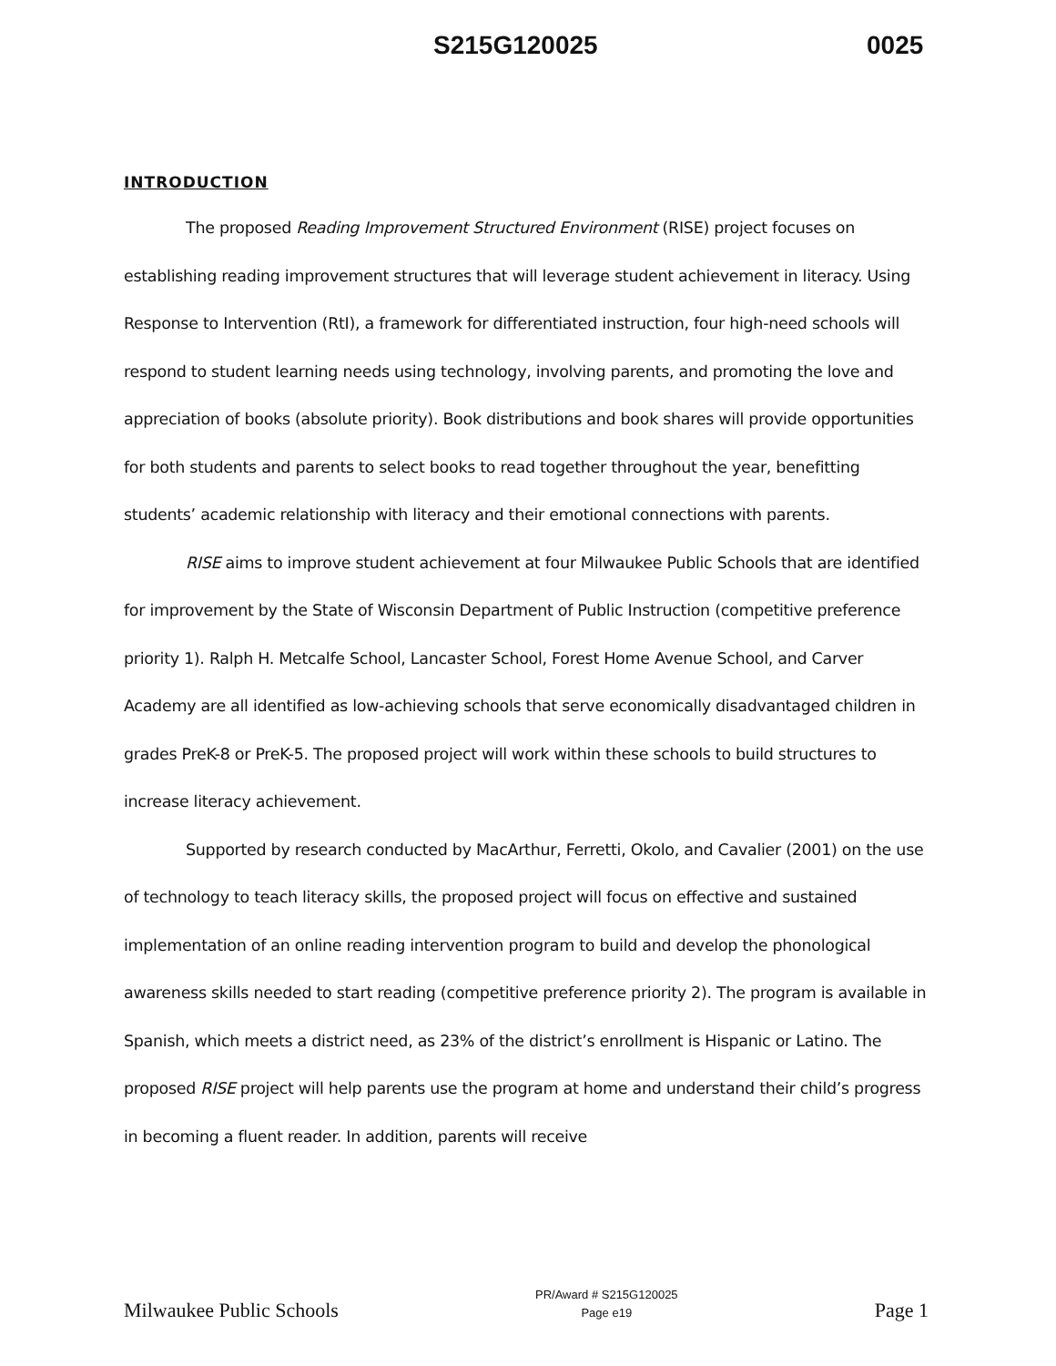S215G120025 0025
INTRODUCTION
The proposed Reading Improvement Structured Environment (RISE) project focuses on establishing reading improvement structures that will leverage student achievement in literacy. Using Response to Intervention (RtI), a framework for differentiated instruction, four high-need schools will respond to student learning needs using technology, involving parents, and promoting the love and appreciation of books (absolute priority). Book distributions and book shares will provide opportunities for both students and parents to select books to read together throughout the year, benefitting students’ academic relationship with literacy and their emotional connections with parents.
RISE aims to improve student achievement at four Milwaukee Public Schools that are identified for improvement by the State of Wisconsin Department of Public Instruction (competitive preference priority 1). Ralph H. Metcalfe School, Lancaster School, Forest Home Avenue School, and Carver Academy are all identified as low-achieving schools that serve economically disadvantaged children in grades PreK-8 or PreK-5. The proposed project will work within these schools to build structures to increase literacy achievement.
Supported by research conducted by MacArthur, Ferretti, Okolo, and Cavalier (2001) on the use of technology to teach literacy skills, the proposed project will focus on effective and sustained implementation of an online reading intervention program to build and develop the phonological awareness skills needed to start reading (competitive preference priority 2). The program is available in Spanish, which meets a district need, as 23% of the district’s enrollment is Hispanic or Latino. The proposed RISE project will help parents use the program at home and understand their child’s progress in becoming a fluent reader. In addition, parents will receive
Milwaukee Public Schools PR/Award # S215G120025
Page e19 Page 1